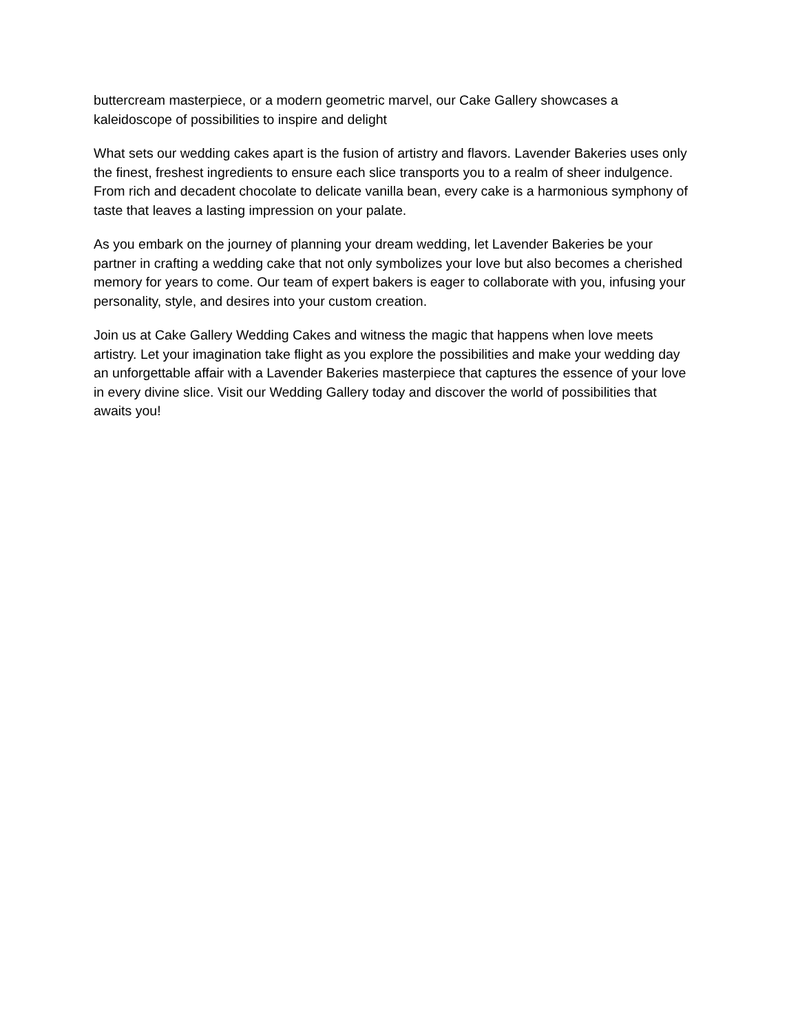buttercream masterpiece, or a modern geometric marvel, our Cake Gallery showcases a kaleidoscope of possibilities to inspire and delight
What sets our wedding cakes apart is the fusion of artistry and flavors. Lavender Bakeries uses only the finest, freshest ingredients to ensure each slice transports you to a realm of sheer indulgence. From rich and decadent chocolate to delicate vanilla bean, every cake is a harmonious symphony of taste that leaves a lasting impression on your palate.
As you embark on the journey of planning your dream wedding, let Lavender Bakeries be your partner in crafting a wedding cake that not only symbolizes your love but also becomes a cherished memory for years to come. Our team of expert bakers is eager to collaborate with you, infusing your personality, style, and desires into your custom creation.
Join us at Cake Gallery Wedding Cakes and witness the magic that happens when love meets artistry. Let your imagination take flight as you explore the possibilities and make your wedding day an unforgettable affair with a Lavender Bakeries masterpiece that captures the essence of your love in every divine slice. Visit our Wedding Gallery today and discover the world of possibilities that awaits you!